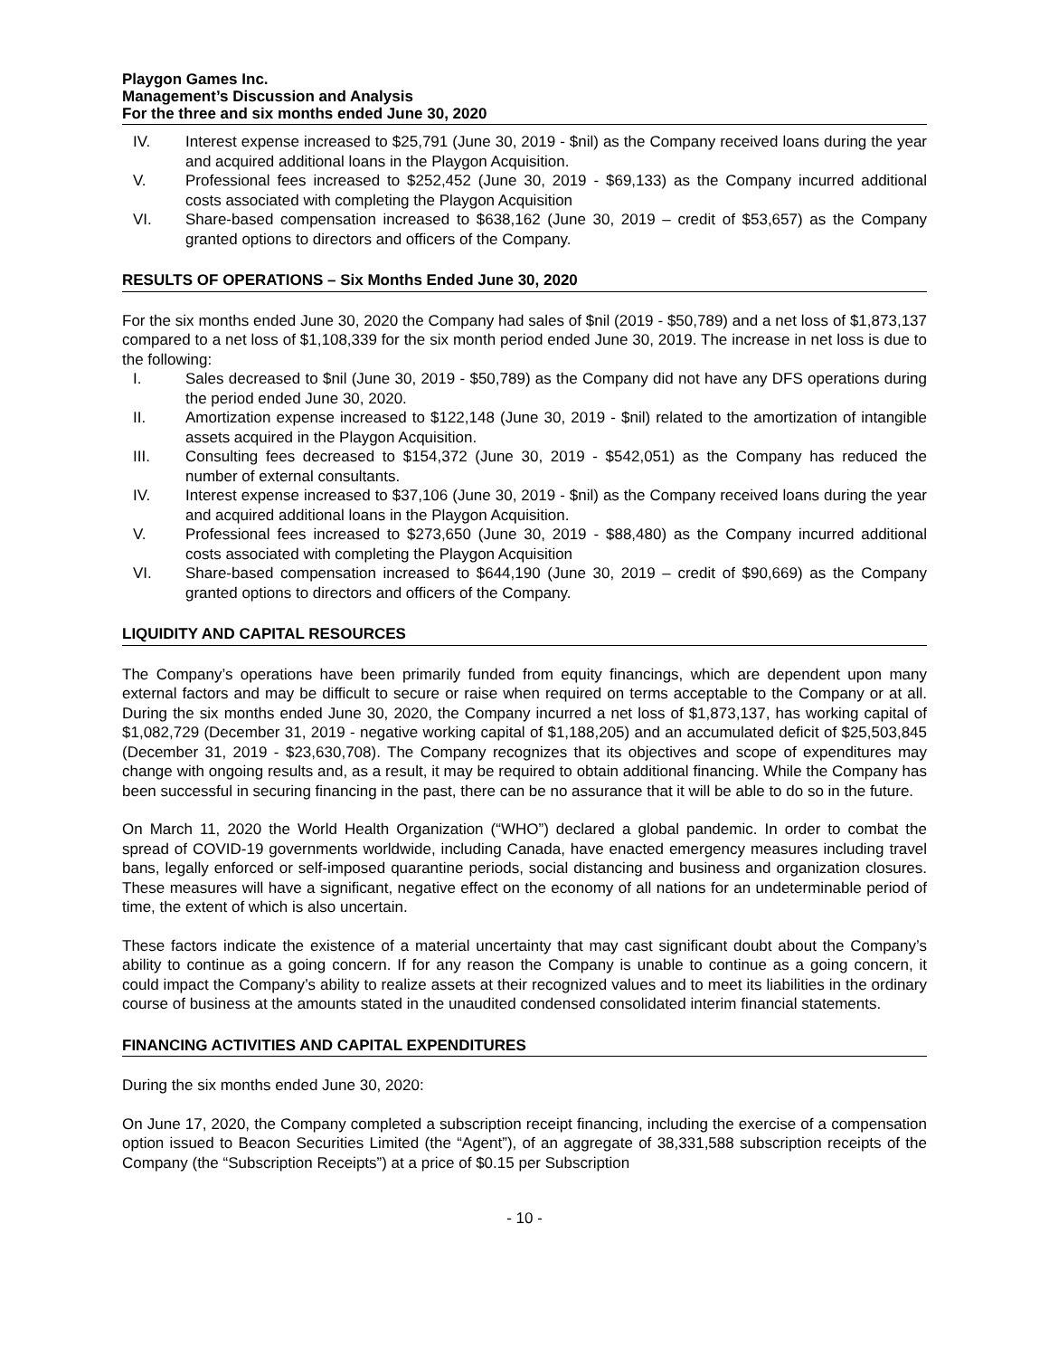Playgon Games Inc.
Management’s Discussion and Analysis
For the three and six months ended June 30, 2020
IV. Interest expense increased to $25,791 (June 30, 2019 - $nil) as the Company received loans during the year and acquired additional loans in the Playgon Acquisition.
V. Professional fees increased to $252,452 (June 30, 2019 - $69,133) as the Company incurred additional costs associated with completing the Playgon Acquisition
VI. Share-based compensation increased to $638,162 (June 30, 2019 – credit of $53,657) as the Company granted options to directors and officers of the Company.
RESULTS OF OPERATIONS – Six Months Ended June 30, 2020
For the six months ended June 30, 2020 the Company had sales of $nil (2019 - $50,789) and a net loss of $1,873,137 compared to a net loss of $1,108,339 for the six month period ended June 30, 2019. The increase in net loss is due to the following:
I. Sales decreased to $nil (June 30, 2019 - $50,789) as the Company did not have any DFS operations during the period ended June 30, 2020.
II. Amortization expense increased to $122,148 (June 30, 2019 - $nil) related to the amortization of intangible assets acquired in the Playgon Acquisition.
III. Consulting fees decreased to $154,372 (June 30, 2019 - $542,051) as the Company has reduced the number of external consultants.
IV. Interest expense increased to $37,106 (June 30, 2019 - $nil) as the Company received loans during the year and acquired additional loans in the Playgon Acquisition.
V. Professional fees increased to $273,650 (June 30, 2019 - $88,480) as the Company incurred additional costs associated with completing the Playgon Acquisition
VI. Share-based compensation increased to $644,190 (June 30, 2019 – credit of $90,669) as the Company granted options to directors and officers of the Company.
LIQUIDITY AND CAPITAL RESOURCES
The Company’s operations have been primarily funded from equity financings, which are dependent upon many external factors and may be difficult to secure or raise when required on terms acceptable to the Company or at all. During the six months ended June 30, 2020, the Company incurred a net loss of $1,873,137, has working capital of $1,082,729 (December 31, 2019 - negative working capital of $1,188,205) and an accumulated deficit of $25,503,845 (December 31, 2019 - $23,630,708). The Company recognizes that its objectives and scope of expenditures may change with ongoing results and, as a result, it may be required to obtain additional financing. While the Company has been successful in securing financing in the past, there can be no assurance that it will be able to do so in the future.
On March 11, 2020 the World Health Organization (“WHO”) declared a global pandemic. In order to combat the spread of COVID-19 governments worldwide, including Canada, have enacted emergency measures including travel bans, legally enforced or self-imposed quarantine periods, social distancing and business and organization closures. These measures will have a significant, negative effect on the economy of all nations for an undeterminable period of time, the extent of which is also uncertain.
These factors indicate the existence of a material uncertainty that may cast significant doubt about the Company’s ability to continue as a going concern. If for any reason the Company is unable to continue as a going concern, it could impact the Company’s ability to realize assets at their recognized values and to meet its liabilities in the ordinary course of business at the amounts stated in the unaudited condensed consolidated interim financial statements.
FINANCING ACTIVITIES AND CAPITAL EXPENDITURES
During the six months ended June 30, 2020:
On June 17, 2020, the Company completed a subscription receipt financing, including the exercise of a compensation option issued to Beacon Securities Limited (the “Agent”), of an aggregate of 38,331,588 subscription receipts of the Company (the “Subscription Receipts”) at a price of $0.15 per Subscription
- 10 -